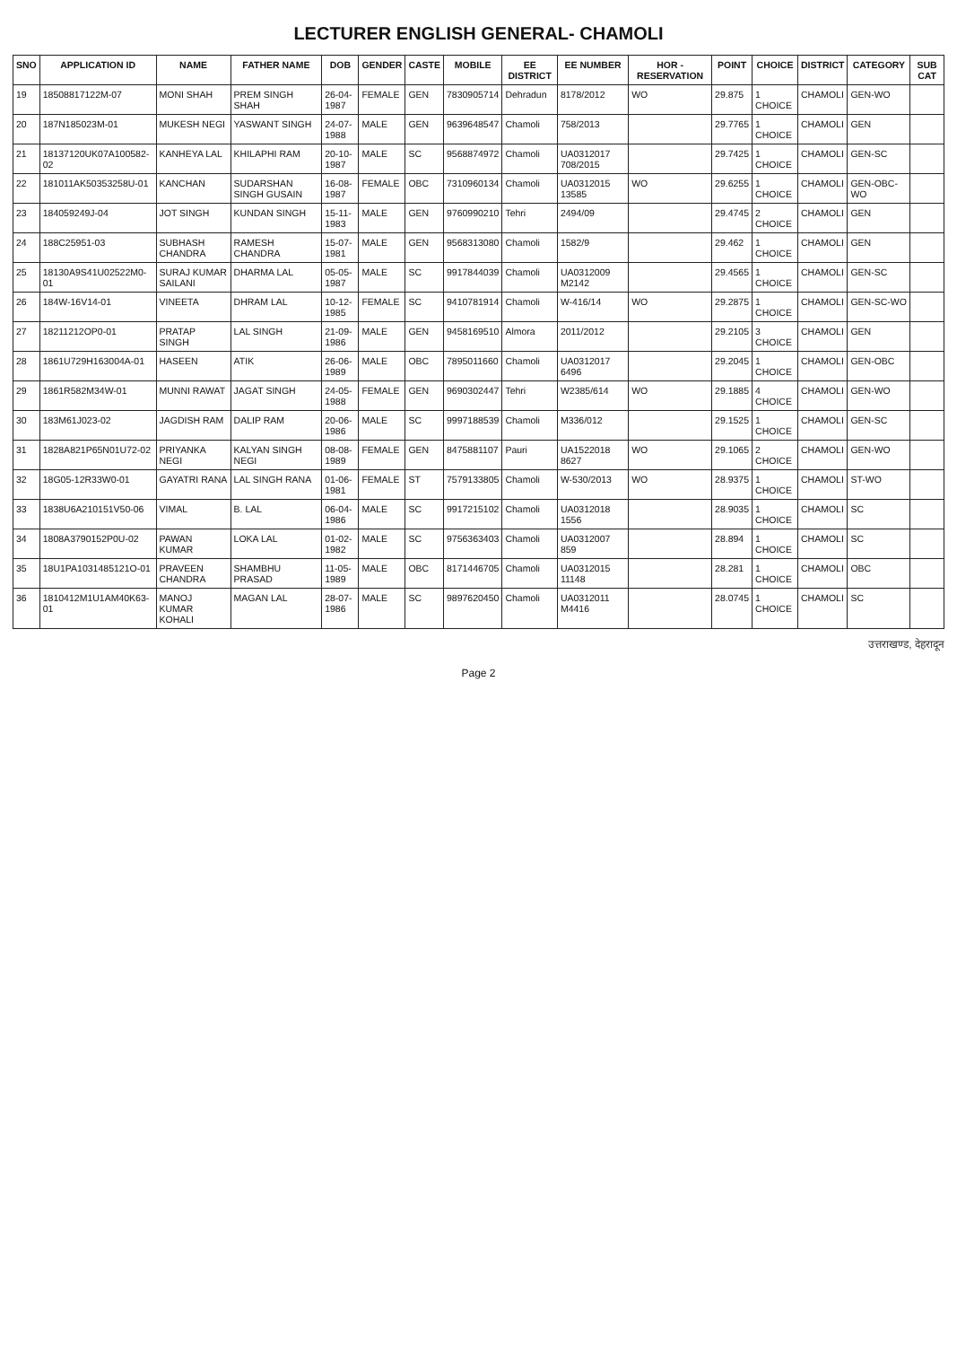LECTURER ENGLISH GENERAL- CHAMOLI
| SNO | APPLICATION ID | NAME | FATHER NAME | DOB | GENDER | CASTE | MOBILE | EE DISTRICT | EE NUMBER | HOR - RESERVATION | POINT | CHOICE | DISTRICT | CATEGORY | SUB CAT |
| --- | --- | --- | --- | --- | --- | --- | --- | --- | --- | --- | --- | --- | --- | --- | --- |
| 19 | 18508817122M-07 | MONI SHAH | PREM SINGH SHAH | 26-04-1987 | FEMALE | GEN | 7830905714 | Dehradun | 8178/2012 | WO | 29.875 | 1 CHOICE | CHAMOLI | GEN-WO | |
| 20 | 187N185023M-01 | MUKESH NEGI | YASWANT SINGH | 24-07-1988 | MALE | GEN | 9639648547 | Chamoli | 758/2013 | | 29.7765 | 1 CHOICE | CHAMOLI | GEN | |
| 21 | 18137120UK07A100582-02 | KANHEYA LAL | KHILAPHI RAM | 20-10-1987 | MALE | SC | 9568874972 | Chamoli | UA0312017 708/2015 | | 29.7425 | 1 CHOICE | CHAMOLI | GEN-SC | |
| 22 | 181011AK50353258U-01 | KANCHAN | SUDARSHAN SINGH GUSAIN | 16-08-1987 | FEMALE | OBC | 7310960134 | Chamoli | UA0312015 13585 | WO | 29.6255 | 1 CHOICE | CHAMOLI | GEN-OBC-WO | |
| 23 | 184059249J-04 | JOT SINGH | KUNDAN SINGH | 15-11-1983 | MALE | GEN | 9760990210 | Tehri | 2494/09 | | 29.4745 | 2 CHOICE | CHAMOLI | GEN | |
| 24 | 188C25951-03 | SUBHASH CHANDRA | RAMESH CHANDRA | 15-07-1981 | MALE | GEN | 9568313080 | Chamoli | 1582/9 | | 29.462 | 1 CHOICE | CHAMOLI | GEN | |
| 25 | 18130A9S41U02522M0-01 | SURAJ KUMAR SAILANI | DHARMA LAL | 05-05-1987 | MALE | SC | 9917844039 | Chamoli | UA0312009 M2142 | | 29.4565 | 1 CHOICE | CHAMOLI | GEN-SC | |
| 26 | 184W-16V14-01 | VINEETA | DHRAM LAL | 10-12-1985 | FEMALE | SC | 9410781914 | Chamoli | W-416/14 | WO | 29.2875 | 1 CHOICE | CHAMOLI | GEN-SC-WO | |
| 27 | 18211212OP0-01 | PRATAP SINGH | LAL SINGH | 21-09-1986 | MALE | GEN | 9458169510 | Almora | 2011/2012 | | 29.2105 | 3 CHOICE | CHAMOLI | GEN | |
| 28 | 1861U729H163004A-01 | HASEEN | ATIK | 26-06-1989 | MALE | OBC | 7895011660 | Chamoli | UA0312017 6496 | | 29.2045 | 1 CHOICE | CHAMOLI | GEN-OBC | |
| 29 | 1861R582M34W-01 | MUNNI RAWAT | JAGAT SINGH | 24-05-1988 | FEMALE | GEN | 9690302447 | Tehri | W2385/614 | WO | 29.1885 | 4 CHOICE | CHAMOLI | GEN-WO | |
| 30 | 183M61J023-02 | JAGDISH RAM | DALIP RAM | 20-06-1986 | MALE | SC | 9997188539 | Chamoli | M336/012 | | 29.1525 | 1 CHOICE | CHAMOLI | GEN-SC | |
| 31 | 1828A821P65N01U72-02 | PRIYANKA NEGI | KALYAN SINGH NEGI | 08-08-1989 | FEMALE | GEN | 8475881107 | Pauri | UA1522018 8627 | WO | 29.1065 | 2 CHOICE | CHAMOLI | GEN-WO | |
| 32 | 18G05-12R33W0-01 | GAYATRI RANA | LAL SINGH RANA | 01-06-1981 | FEMALE | ST | 7579133805 | Chamoli | W-530/2013 | WO | 28.9375 | 1 CHOICE | CHAMOLI | ST-WO | |
| 33 | 1838U6A210151V50-06 | VIMAL | B. LAL | 06-04-1986 | MALE | SC | 9917215102 | Chamoli | UA0312018 1556 | | 28.9035 | 1 CHOICE | CHAMOLI | SC | |
| 34 | 1808A3790152P0U-02 | PAWAN KUMAR | LOKA LAL | 01-02-1982 | MALE | SC | 9756363403 | Chamoli | UA0312007 859 | | 28.894 | 1 CHOICE | CHAMOLI | SC | |
| 35 | 18U1PA1031485121O-01 | PRAVEEN CHANDRA | SHAMBHU PRASAD | 11-05-1989 | MALE | OBC | 8171446705 | Chamoli | UA0312015 11148 | | 28.281 | 1 CHOICE | CHAMOLI | OBC | |
| 36 | 1810412M1U1AM40K63-01 | MANOJ KUMAR KOHALI | MAGAN LAL | 28-07-1986 | MALE | SC | 9897620450 | Chamoli | UA0312011 M4416 | | 28.0745 | 1 CHOICE | CHAMOLI | SC | |
उत्तराखण्ड, देहरादून
Page 2